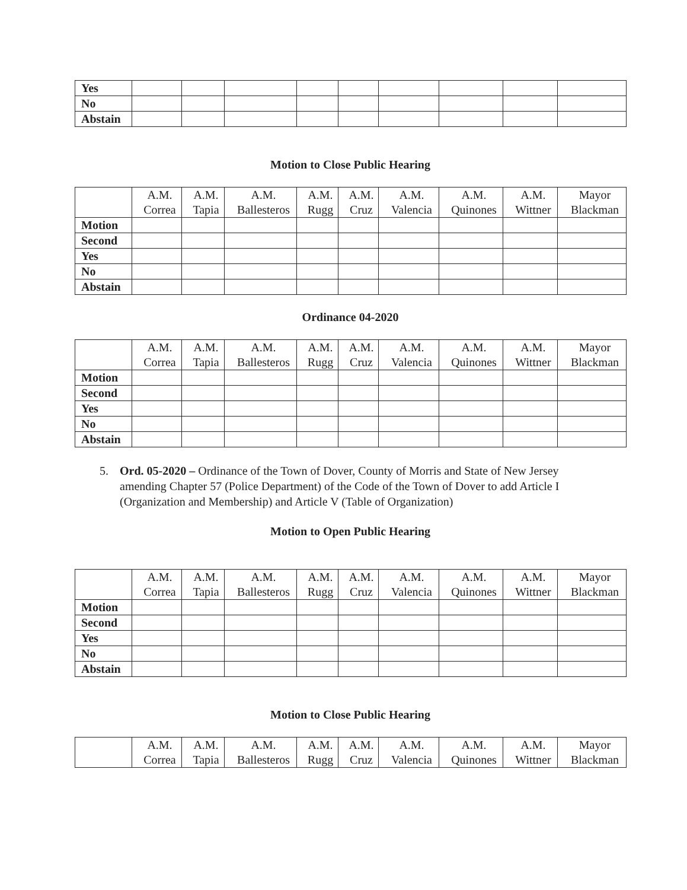| Yes | | | | | | | | | |
| No | | | | | | | | | |
| Abstain | | | | | | | | | |
Motion to Close Public Hearing
| | A.M. Correa | A.M. Tapia | A.M. Ballesteros | A.M. Rugg | A.M. Cruz | A.M. Valencia | A.M. Quinones | A.M. Wittner | Mayor Blackman |
| --- | --- | --- | --- | --- | --- | --- | --- | --- | --- |
| Motion | | | | | | | | | |
| Second | | | | | | | | | |
| Yes | | | | | | | | | |
| No | | | | | | | | | |
| Abstain | | | | | | | | | |
Ordinance 04-2020
| | A.M. Correa | A.M. Tapia | A.M. Ballesteros | A.M. Rugg | A.M. Cruz | A.M. Valencia | A.M. Quinones | A.M. Wittner | Mayor Blackman |
| --- | --- | --- | --- | --- | --- | --- | --- | --- | --- |
| Motion | | | | | | | | | |
| Second | | | | | | | | | |
| Yes | | | | | | | | | |
| No | | | | | | | | | |
| Abstain | | | | | | | | | |
5. Ord. 05-2020 – Ordinance of the Town of Dover, County of Morris and State of New Jersey amending Chapter 57 (Police Department) of the Code of the Town of Dover to add Article I (Organization and Membership) and Article V (Table of Organization)
Motion to Open Public Hearing
| | A.M. Correa | A.M. Tapia | A.M. Ballesteros | A.M. Rugg | A.M. Cruz | A.M. Valencia | A.M. Quinones | A.M. Wittner | Mayor Blackman |
| --- | --- | --- | --- | --- | --- | --- | --- | --- | --- |
| Motion | | | | | | | | | |
| Second | | | | | | | | | |
| Yes | | | | | | | | | |
| No | | | | | | | | | |
| Abstain | | | | | | | | | |
Motion to Close Public Hearing
| | A.M. Correa | A.M. Tapia | A.M. Ballesteros | A.M. Rugg | A.M. Cruz | A.M. Valencia | A.M. Quinones | A.M. Wittner | Mayor Blackman |
| --- | --- | --- | --- | --- | --- | --- | --- | --- | --- |